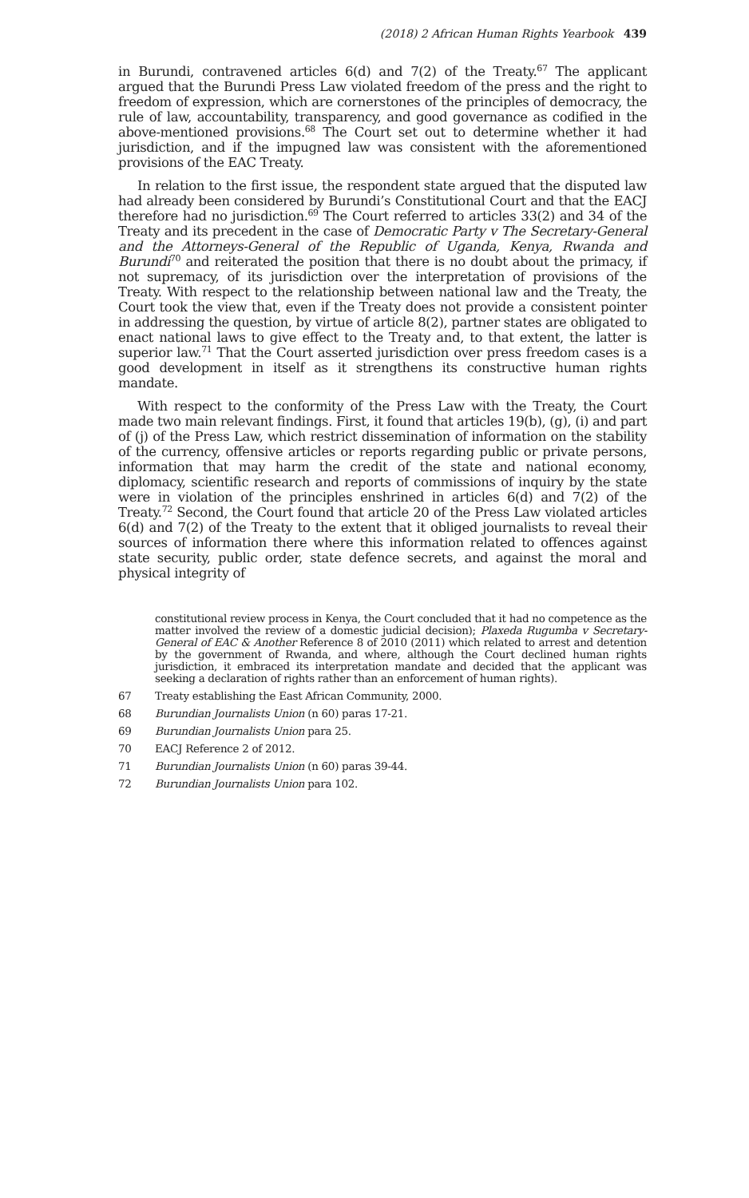(2018) 2 African Human Rights Yearbook 439
in Burundi, contravened articles 6(d) and 7(2) of the Treaty.<sup>67</sup> The applicant argued that the Burundi Press Law violated freedom of the press and the right to freedom of expression, which are cornerstones of the principles of democracy, the rule of law, accountability, transparency, and good governance as codified in the above-mentioned provisions.<sup>68</sup> The Court set out to determine whether it had jurisdiction, and if the impugned law was consistent with the aforementioned provisions of the EAC Treaty.
In relation to the first issue, the respondent state argued that the disputed law had already been considered by Burundi’s Constitutional Court and that the EACJ therefore had no jurisdiction.<sup>69</sup> The Court referred to articles 33(2) and 34 of the Treaty and its precedent in the case of Democratic Party v The Secretary-General and the Attorneys-General of the Republic of Uganda, Kenya, Rwanda and Burundi<sup>70</sup> and reiterated the position that there is no doubt about the primacy, if not supremacy, of its jurisdiction over the interpretation of provisions of the Treaty. With respect to the relationship between national law and the Treaty, the Court took the view that, even if the Treaty does not provide a consistent pointer in addressing the question, by virtue of article 8(2), partner states are obligated to enact national laws to give effect to the Treaty and, to that extent, the latter is superior law.<sup>71</sup> That the Court asserted jurisdiction over press freedom cases is a good development in itself as it strengthens its constructive human rights mandate.
With respect to the conformity of the Press Law with the Treaty, the Court made two main relevant findings. First, it found that articles 19(b), (g), (i) and part of (j) of the Press Law, which restrict dissemination of information on the stability of the currency, offensive articles or reports regarding public or private persons, information that may harm the credit of the state and national economy, diplomacy, scientific research and reports of commissions of inquiry by the state were in violation of the principles enshrined in articles 6(d) and 7(2) of the Treaty.<sup>72</sup> Second, the Court found that article 20 of the Press Law violated articles 6(d) and 7(2) of the Treaty to the extent that it obliged journalists to reveal their sources of information there where this information related to offences against state security, public order, state defence secrets, and against the moral and physical integrity of
constitutional review process in Kenya, the Court concluded that it had no competence as the matter involved the review of a domestic judicial decision); Plaxeda Rugumba v Secretary-General of EAC & Another Reference 8 of 2010 (2011) which related to arrest and detention by the government of Rwanda, and where, although the Court declined human rights jurisdiction, it embraced its interpretation mandate and decided that the applicant was seeking a declaration of rights rather than an enforcement of human rights).
67 Treaty establishing the East African Community, 2000.
68 Burundian Journalists Union (n 60) paras 17-21.
69 Burundian Journalists Union para 25.
70 EACJ Reference 2 of 2012.
71 Burundian Journalists Union (n 60) paras 39-44.
72 Burundian Journalists Union para 102.